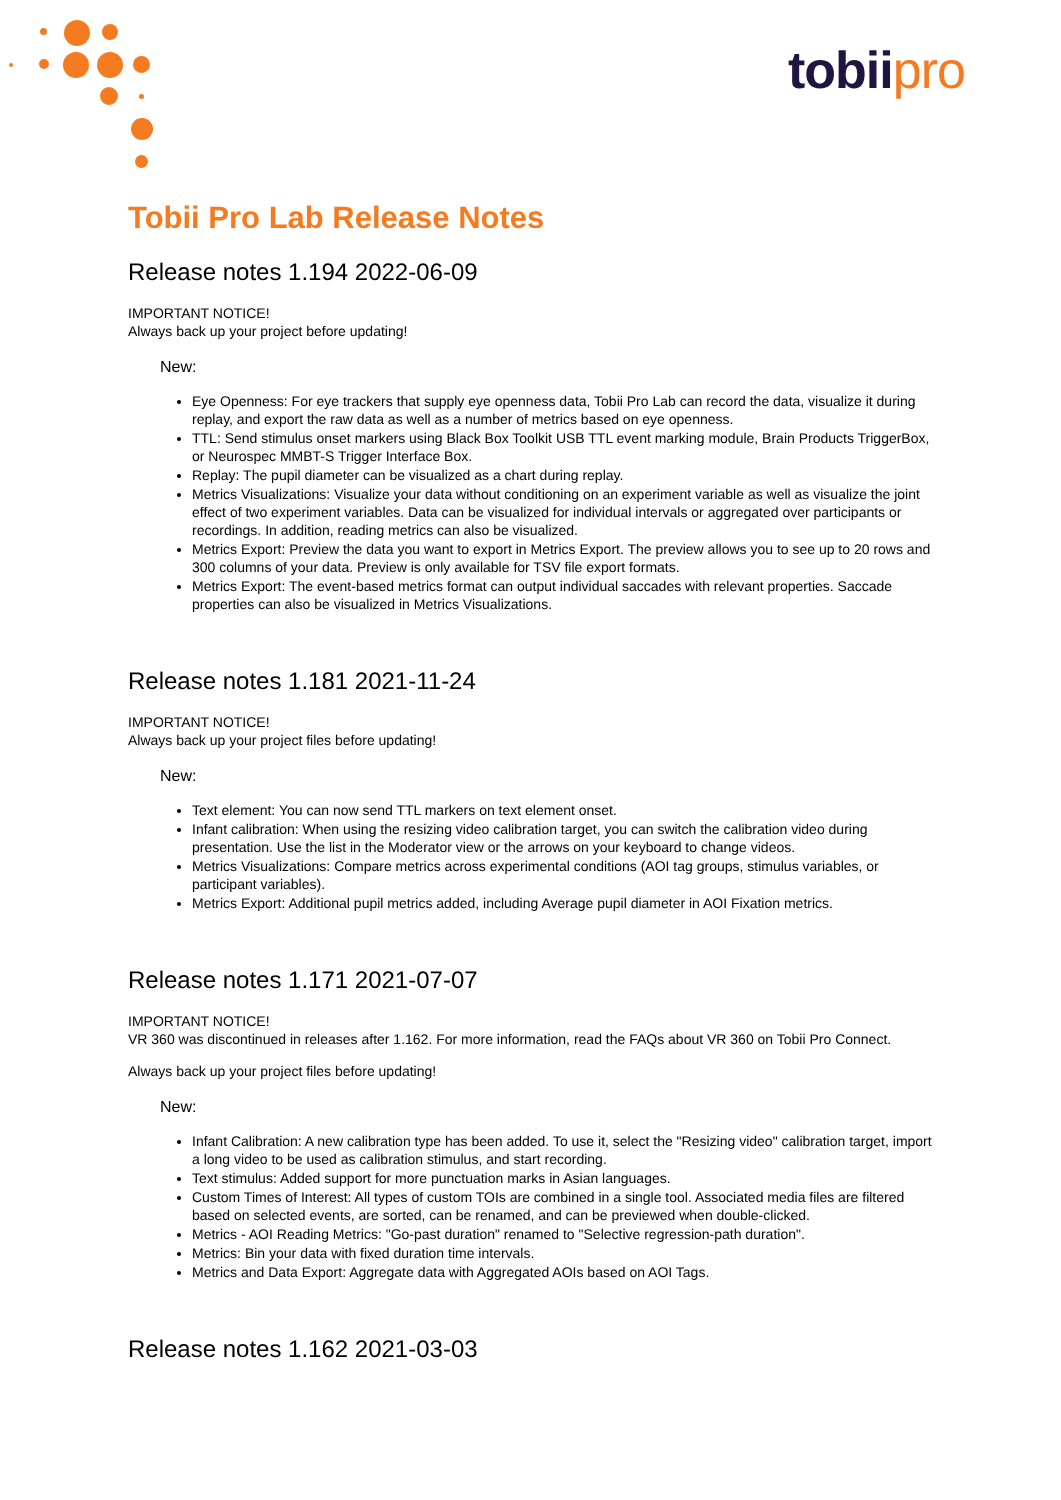tobiipro
Tobii Pro Lab Release Notes
Release notes 1.194 2022-06-09
IMPORTANT NOTICE!
Always back up your project before updating!
New:
Eye Openness: For eye trackers that supply eye openness data, Tobii Pro Lab can record the data, visualize it during replay, and export the raw data as well as a number of metrics based on eye openness.
TTL: Send stimulus onset markers using Black Box Toolkit USB TTL event marking module, Brain Products TriggerBox, or Neurospec MMBT-S Trigger Interface Box.
Replay: The pupil diameter can be visualized as a chart during replay.
Metrics Visualizations: Visualize your data without conditioning on an experiment variable as well as visualize the joint effect of two experiment variables. Data can be visualized for individual intervals or aggregated over participants or recordings. In addition, reading metrics can also be visualized.
Metrics Export: Preview the data you want to export in Metrics Export. The preview allows you to see up to 20 rows and 300 columns of your data. Preview is only available for TSV file export formats.
Metrics Export: The event-based metrics format can output individual saccades with relevant properties. Saccade properties can also be visualized in Metrics Visualizations.
Release notes 1.181 2021-11-24
IMPORTANT NOTICE!
Always back up your project files before updating!
New:
Text element: You can now send TTL markers on text element onset.
Infant calibration: When using the resizing video calibration target, you can switch the calibration video during presentation. Use the list in the Moderator view or the arrows on your keyboard to change videos.
Metrics Visualizations: Compare metrics across experimental conditions (AOI tag groups, stimulus variables, or participant variables).
Metrics Export: Additional pupil metrics added, including Average pupil diameter in AOI Fixation metrics.
Release notes 1.171 2021-07-07
IMPORTANT NOTICE!
VR 360 was discontinued in releases after 1.162. For more information, read the FAQs about VR 360 on Tobii Pro Connect.
Always back up your project files before updating!
New:
Infant Calibration: A new calibration type has been added. To use it, select the "Resizing video" calibration target, import a long video to be used as calibration stimulus, and start recording.
Text stimulus: Added support for more punctuation marks in Asian languages.
Custom Times of Interest: All types of custom TOIs are combined in a single tool. Associated media files are filtered based on selected events, are sorted, can be renamed, and can be previewed when double-clicked.
Metrics - AOI Reading Metrics: "Go-past duration" renamed to "Selective regression-path duration".
Metrics: Bin your data with fixed duration time intervals.
Metrics and Data Export: Aggregate data with Aggregated AOIs based on AOI Tags.
Release notes 1.162 2021-03-03